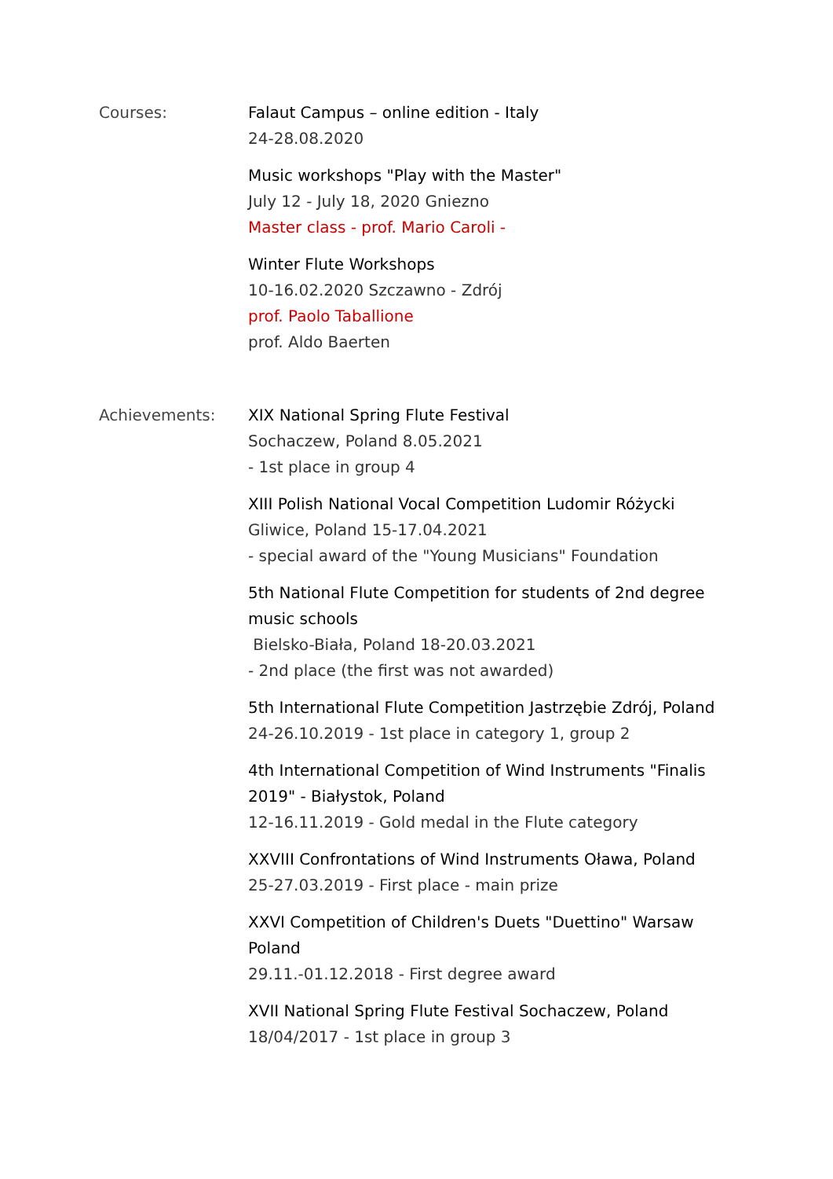Courses: Falaut Campus – online edition - Italy
24-28.08.2020
Music workshops "Play with the Master"
July 12 - July 18, 2020 Gniezno
Master class - prof. Mario Caroli -
Winter Flute Workshops
10-16.02.2020 Szczawno - Zdrój
prof. Paolo Taballione
prof. Aldo Baerten
Achievements: XIX National Spring Flute Festival
Sochaczew, Poland 8.05.2021
- 1st place in group 4
XIII Polish National Vocal Competition Ludomir Różycki
Gliwice, Poland 15-17.04.2021
- special award of the "Young Musicians" Foundation
5th National Flute Competition for students of 2nd degree music schools
Bielsko-Biała, Poland 18-20.03.2021
- 2nd place (the first was not awarded)
5th International Flute Competition Jastrzębie Zdrój, Poland
24-26.10.2019 - 1st place in category 1, group 2
4th International Competition of Wind Instruments "Finalis 2019" - Białystok, Poland
12-16.11.2019 - Gold medal in the Flute category
XXVIII Confrontations of Wind Instruments Oława, Poland
25-27.03.2019 - First place - main prize
XXVI Competition of Children's Duets "Duettino" Warsaw Poland
29.11.-01.12.2018 - First degree award
XVII National Spring Flute Festival Sochaczew, Poland
18/04/2017 - 1st place in group 3